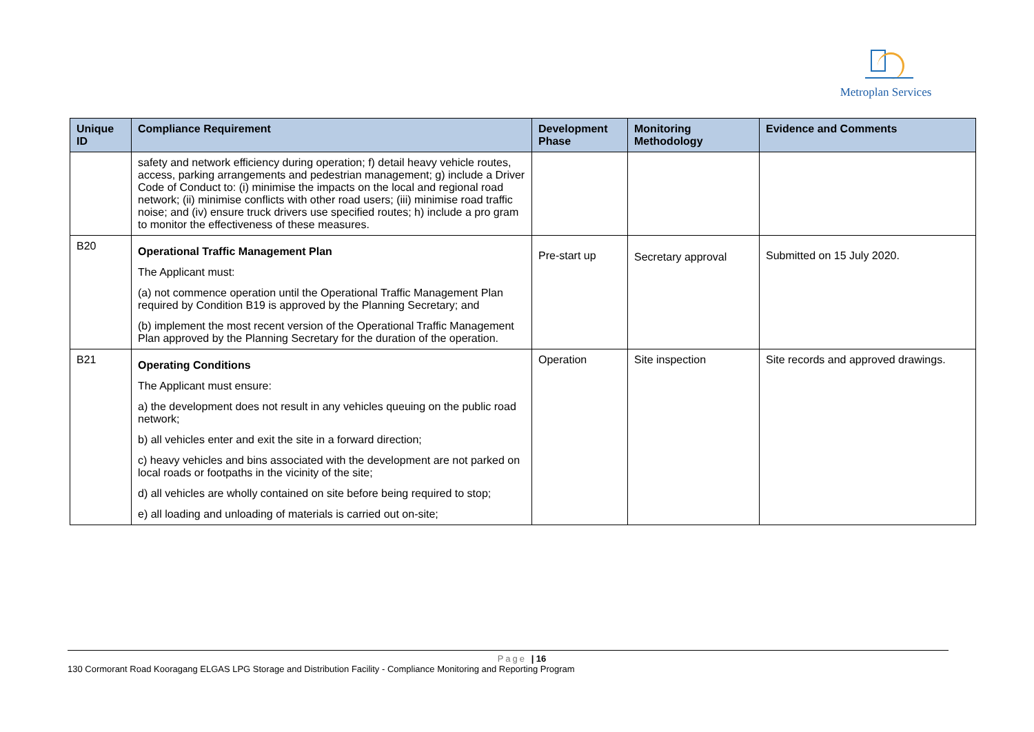Metroplan Services
| Unique ID | Compliance Requirement | Development Phase | Monitoring Methodology | Evidence and Comments |
| --- | --- | --- | --- | --- |
| | safety and network efficiency during operation; f) detail heavy vehicle routes, access, parking arrangements and pedestrian management; g) include a Driver Code of Conduct to: (i) minimise the impacts on the local and regional road network; (ii) minimise conflicts with other road users; (iii) minimise road traffic noise; and (iv) ensure truck drivers use specified routes; h) include a pro gram to monitor the effectiveness of these measures. | | | |
| B20 | Operational Traffic Management Plan The Applicant must: (a) not commence operation until the Operational Traffic Management Plan required by Condition B19 is approved by the Planning Secretary; and (b) implement the most recent version of the Operational Traffic Management Plan approved by the Planning Secretary for the duration of the operation. | Pre-start up | Secretary approval | Submitted on 15 July 2020. |
| B21 | Operating Conditions The Applicant must ensure: a) the development does not result in any vehicles queuing on the public road network; b) all vehicles enter and exit the site in a forward direction; c) heavy vehicles and bins associated with the development are not parked on local roads or footpaths in the vicinity of the site; d) all vehicles are wholly contained on site before being required to stop; e) all loading and unloading of materials is carried out on-site; | Operation | Site inspection | Site records and approved drawings. |
Page | 16
130 Cormorant Road Kooragang ELGAS LPG Storage and Distribution Facility - Compliance Monitoring and Reporting Program